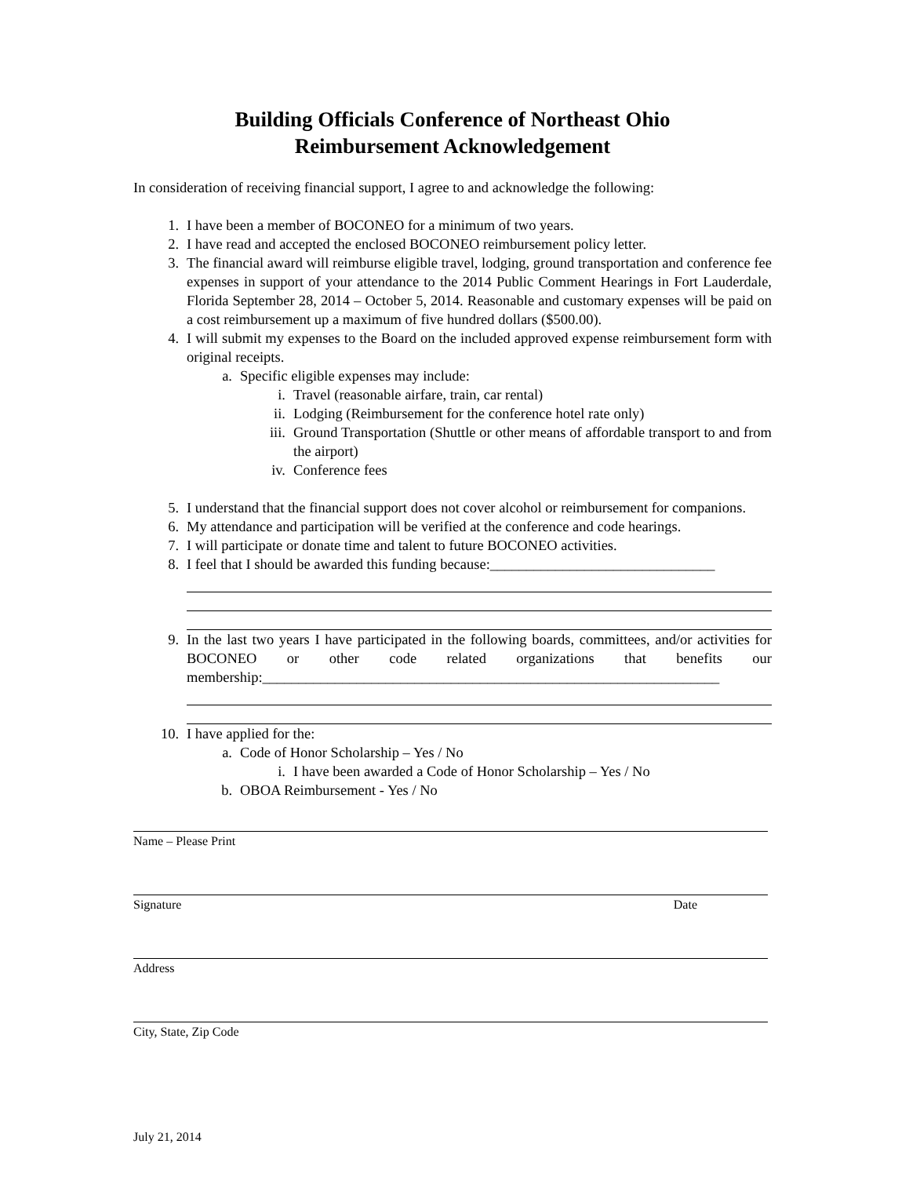Building Officials Conference of Northeast Ohio
Reimbursement Acknowledgement
In consideration of receiving financial support, I agree to and acknowledge the following:
1. I have been a member of BOCONEO for a minimum of two years.
2. I have read and accepted the enclosed BOCONEO reimbursement policy letter.
3. The financial award will reimburse eligible travel, lodging, ground transportation and conference fee expenses in support of your attendance to the 2014 Public Comment Hearings in Fort Lauderdale, Florida September 28, 2014 – October 5, 2014. Reasonable and customary expenses will be paid on a cost reimbursement up a maximum of five hundred dollars ($500.00).
4. I will submit my expenses to the Board on the included approved expense reimbursement form with original receipts.
a. Specific eligible expenses may include:
i. Travel (reasonable airfare, train, car rental)
ii. Lodging (Reimbursement for the conference hotel rate only)
iii. Ground Transportation (Shuttle or other means of affordable transport to and from the airport)
iv. Conference fees
5. I understand that the financial support does not cover alcohol or reimbursement for companions.
6. My attendance and participation will be verified at the conference and code hearings.
7. I will participate or donate time and talent to future BOCONEO activities.
8. I feel that I should be awarded this funding because:_______________________________
9. In the last two years I have participated in the following boards, committees, and/or activities for BOCONEO or other code related organizations that benefits our membership:_______________________________________________________________
10. I have applied for the:
a. Code of Honor Scholarship – Yes / No
i. I have been awarded a Code of Honor Scholarship – Yes / No
b. OBOA Reimbursement - Yes / No
Name – Please Print
Signature Date
Address
City, State, Zip Code
July 21, 2014